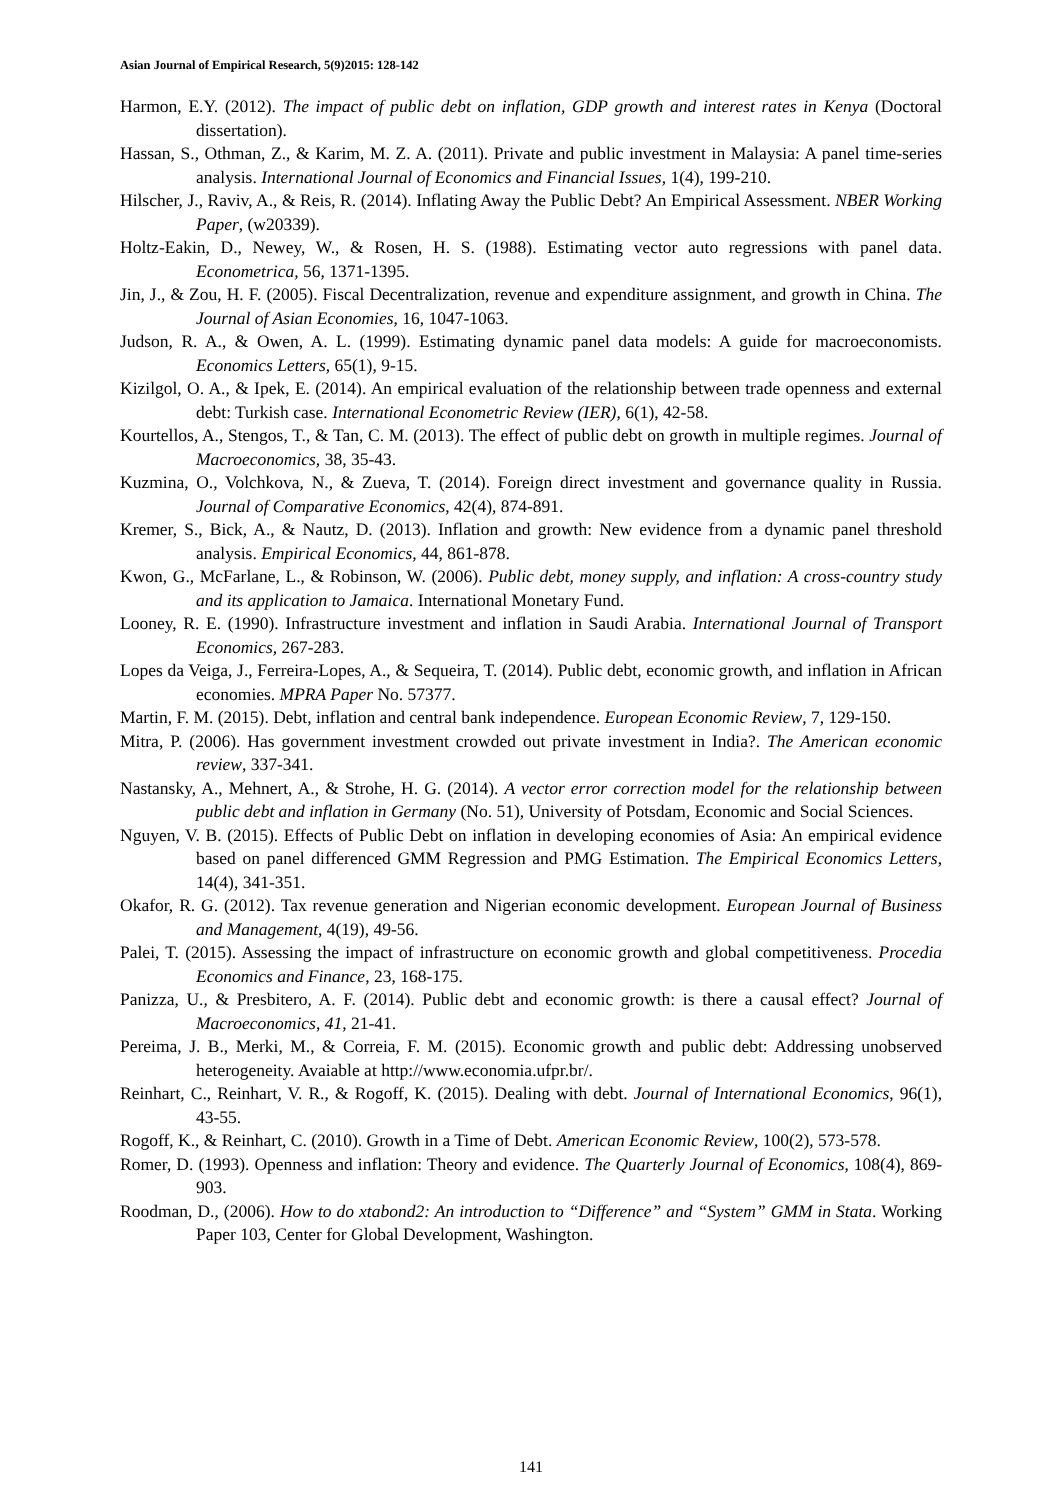Asian Journal of Empirical Research, 5(9)2015: 128-142
Harmon, E.Y. (2012). The impact of public debt on inflation, GDP growth and interest rates in Kenya (Doctoral dissertation).
Hassan, S., Othman, Z., & Karim, M. Z. A. (2011). Private and public investment in Malaysia: A panel time-series analysis. International Journal of Economics and Financial Issues, 1(4), 199-210.
Hilscher, J., Raviv, A., & Reis, R. (2014). Inflating Away the Public Debt? An Empirical Assessment. NBER Working Paper, (w20339).
Holtz-Eakin, D., Newey, W., & Rosen, H. S. (1988). Estimating vector auto regressions with panel data. Econometrica, 56, 1371-1395.
Jin, J., & Zou, H. F. (2005). Fiscal Decentralization, revenue and expenditure assignment, and growth in China. The Journal of Asian Economies, 16, 1047-1063.
Judson, R. A., & Owen, A. L. (1999). Estimating dynamic panel data models: A guide for macroeconomists. Economics Letters, 65(1), 9-15.
Kizilgol, O. A., & Ipek, E. (2014). An empirical evaluation of the relationship between trade openness and external debt: Turkish case. International Econometric Review (IER), 6(1), 42-58.
Kourtellos, A., Stengos, T., & Tan, C. M. (2013). The effect of public debt on growth in multiple regimes. Journal of Macroeconomics, 38, 35-43.
Kuzmina, O., Volchkova, N., & Zueva, T. (2014). Foreign direct investment and governance quality in Russia. Journal of Comparative Economics, 42(4), 874-891.
Kremer, S., Bick, A., & Nautz, D. (2013). Inflation and growth: New evidence from a dynamic panel threshold analysis. Empirical Economics, 44, 861-878.
Kwon, G., McFarlane, L., & Robinson, W. (2006). Public debt, money supply, and inflation: A cross-country study and its application to Jamaica. International Monetary Fund.
Looney, R. E. (1990). Infrastructure investment and inflation in Saudi Arabia. International Journal of Transport Economics, 267-283.
Lopes da Veiga, J., Ferreira-Lopes, A., & Sequeira, T. (2014). Public debt, economic growth, and inflation in African economies. MPRA Paper No. 57377.
Martin, F. M. (2015). Debt, inflation and central bank independence. European Economic Review, 7, 129-150.
Mitra, P. (2006). Has government investment crowded out private investment in India?. The American economic review, 337-341.
Nastansky, A., Mehnert, A., & Strohe, H. G. (2014). A vector error correction model for the relationship between public debt and inflation in Germany (No. 51), University of Potsdam, Economic and Social Sciences.
Nguyen, V. B. (2015). Effects of Public Debt on inflation in developing economies of Asia: An empirical evidence based on panel differenced GMM Regression and PMG Estimation. The Empirical Economics Letters, 14(4), 341-351.
Okafor, R. G. (2012). Tax revenue generation and Nigerian economic development. European Journal of Business and Management, 4(19), 49-56.
Palei, T. (2015). Assessing the impact of infrastructure on economic growth and global competitiveness. Procedia Economics and Finance, 23, 168-175.
Panizza, U., & Presbitero, A. F. (2014). Public debt and economic growth: is there a causal effect? Journal of Macroeconomics, 41, 21-41.
Pereima, J. B., Merki, M., & Correia, F. M. (2015). Economic growth and public debt: Addressing unobserved heterogeneity. Avaiable at http://www.economia.ufpr.br/.
Reinhart, C., Reinhart, V. R., & Rogoff, K. (2015). Dealing with debt. Journal of International Economics, 96(1), 43-55.
Rogoff, K., & Reinhart, C. (2010). Growth in a Time of Debt. American Economic Review, 100(2), 573-578.
Romer, D. (1993). Openness and inflation: Theory and evidence. The Quarterly Journal of Economics, 108(4), 869-903.
Roodman, D., (2006). How to do xtabond2: An introduction to “Difference” and “System” GMM in Stata. Working Paper 103, Center for Global Development, Washington.
141